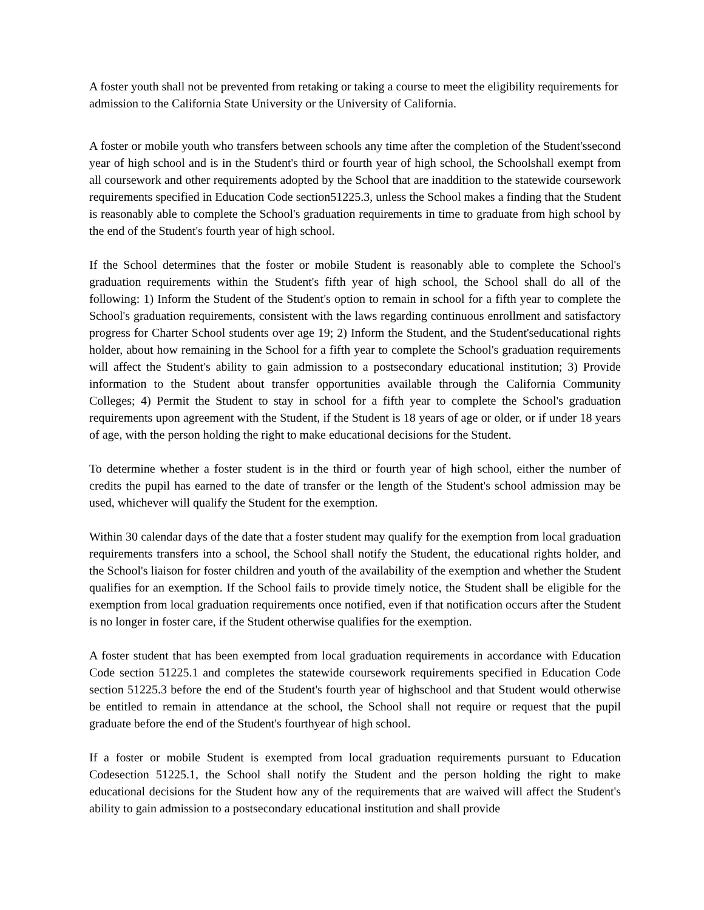A foster youth shall not be prevented from retaking or taking a course to meet the eligibility requirements for admission to the California State University or the University of California.
A foster or mobile youth who transfers between schools any time after the completion of the Student'ssecond year of high school and is in the Student's third or fourth year of high school, the Schoolshall exempt from all coursework and other requirements adopted by the School that are inaddition to the statewide coursework requirements specified in Education Code section51225.3, unless the School makes a finding that the Student is reasonably able to complete the School's graduation requirements in time to graduate from high school by the end of the Student's fourth year of high school.
If the School determines that the foster or mobile Student is reasonably able to complete the School's graduation requirements within the Student's fifth year of high school, the School shall do all of the following: 1) Inform the Student of the Student's option to remain in school for a fifth year to complete the School's graduation requirements, consistent with the laws regarding continuous enrollment and satisfactory progress for Charter School students over age 19; 2) Inform the Student, and the Student'seducational rights holder, about how remaining in the School for a fifth year to complete the School's graduation requirements will affect the Student's ability to gain admission to a postsecondary educational institution; 3) Provide information to the Student about transfer opportunities available through the California Community Colleges; 4) Permit the Student to stay in school for a fifth year to complete the School's graduation requirements upon agreement with the Student, if the Student is 18 years of age or older, or if under 18 years of age, with the person holding the right to make educational decisions for the Student.
To determine whether a foster student is in the third or fourth year of high school, either the number of credits the pupil has earned to the date of transfer or the length of the Student's school admission may be used, whichever will qualify the Student for the exemption.
Within 30 calendar days of the date that a foster student may qualify for the exemption from local graduation requirements transfers into a school, the School shall notify the Student, the educational rights holder, and the School's liaison for foster children and youth of the availability of the exemption and whether the Student qualifies for an exemption. If the School fails to provide timely notice, the Student shall be eligible for the exemption from local graduation requirements once notified, even if that notification occurs after the Student is no longer in foster care, if the Student otherwise qualifies for the exemption.
A foster student that has been exempted from local graduation requirements in accordance with Education Code section 51225.1 and completes the statewide coursework requirements specified in Education Code section 51225.3 before the end of the Student's fourth year of highschool and that Student would otherwise be entitled to remain in attendance at the school, the School shall not require or request that the pupil graduate before the end of the Student's fourthyear of high school.
If a foster or mobile Student is exempted from local graduation requirements pursuant to Education Codesection 51225.1, the School shall notify the Student and the person holding the right to make educational decisions for the Student how any of the requirements that are waived will affect the Student's ability to gain admission to a postsecondary educational institution and shall provide